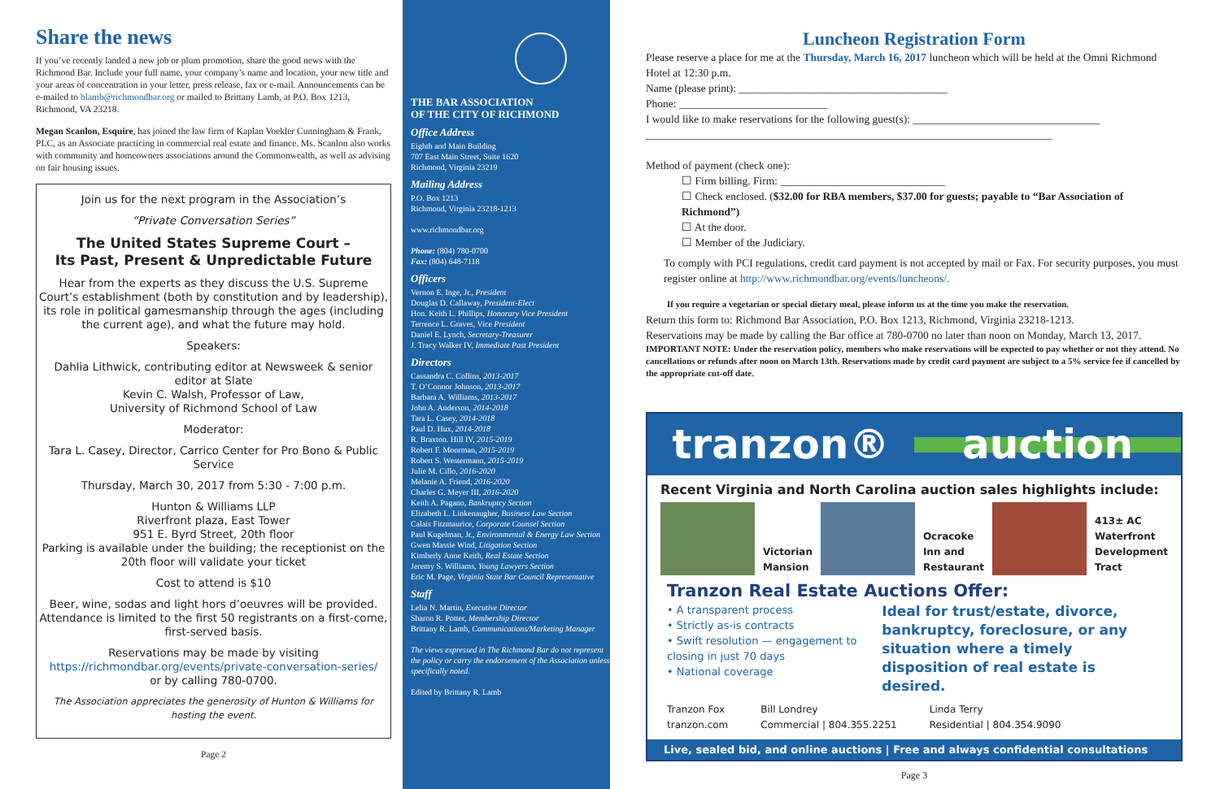Share the news
If you’ve recently landed a new job or plum promotion, share the good news with the Richmond Bar. Include your full name, your company’s name and location, your new title and your areas of concentration in your letter, press release, fax or e-mail. Announcements can be e-mailed to blamb@richmondbar.org or mailed to Brittany Lamb, at P.O. Box 1213, Richmond, VA 23218.
Megan Scanlon, Esquire, has joined the law firm of Kaplan Voekler Cunningham & Frank, PLC, as an Associate practicing in commercial real estate and finance. Ms. Scanlon also works with community and homeowners associations around the Commonwealth, as well as advising on fair housing issues.
Join us for the next program in the Association’s
“Private Conversation Series”
The United States Supreme Court –
Its Past, Present & Unpredictable Future
Hear from the experts as they discuss the U.S. Supreme Court’s establishment (both by constitution and by leadership), its role in political gamesmanship through the ages (including the current age), and what the future may hold.
Speakers:
Dahlia Lithwick, contributing editor at Newsweek & senior editor at Slate
Kevin C. Walsh, Professor of Law,
University of Richmond School of Law
Moderator:
Tara L. Casey, Director, Carrico Center for Pro Bono & Public Service
Thursday, March 30, 2017 from 5:30 - 7:00 p.m.
Hunton & Williams LLP
Riverfront plaza, East Tower
951 E. Byrd Street, 20th floor
Parking is available under the building; the receptionist on the 20th floor will validate your ticket
Cost to attend is $10
Beer, wine, sodas and light hors d’oeuvres will be provided. Attendance is limited to the first 50 registrants on a first-come, first-served basis.
Reservations may be made by visiting
https://richmondbar.org/events/private-conversation-series/
or by calling 780-0700.
The Association appreciates the generosity of Hunton & Williams for hosting the event.
Page 2
THE BAR ASSOCIATION
OF THE CITY OF RICHMOND
Office Address
Eighth and Main Building
707 East Main Street, Suite 1620
Richmond, Virginia 23219
Mailing Address
P.O. Box 1213
Richmond, Virginia 23218-1213
www.richmondbar.org
Phone: (804) 780-0700
Fax: (804) 648-7118
Officers
Vernon E. Inge, Jr., President
Douglas D. Callaway, President-Elect
Hon. Keith L. Phillips, Honorary Vice President
Terrence L. Graves, Vice President
Daniel E. Lynch, Secretary-Treasurer
J. Tracy Walker IV, Immediate Past President
Directors
Cassandra C. Collins, 2013-2017
T. O’Connor Johnson, 2013-2017
Barbara A. Williams, 2013-2017
John A. Anderson, 2014-2018
Tara L. Casey, 2014-2018
Paul D. Hux, 2014-2018
R. Braxton. Hill IV, 2015-2019
Robert F. Moorman, 2015-2019
Robert S. Westermann, 2015-2019
Julie M. Cillo, 2016-2020
Melanie A. Friend, 2016-2020
Charles G. Meyer III, 2016-2020
Keith A. Pagano, Bankruptcy Section
Elizabeth L. Linkenaugher, Business Law Section
Calais Fitzmaurice, Corporate Counsel Section
Paul Kugelman, Jr., Environmental & Energy Law Section
Gwen Massie Wind, Litigation Section
Kimberly Anne Keith, Real Estate Section
Jeremy S. Williams, Young Lawyers Section
Eric M. Page, Virginia State Bar Council Representative
Staff
Lelia N. Martin, Executive Director
Sharon R. Potter, Membership Director
Brittany R. Lamb, Communications/Marketing Manager
The views expressed in The Richmond Bar do not represent the policy or carry the endorsement of the Association unless specifically noted.
Edited by Brittany R. Lamb
Luncheon Registration Form
Please reserve a place for me at the Thursday, March 16, 2017 luncheon which will be held at the Omni Richmond Hotel at 12:30 p.m.
Name (please print): ______________________________________
Phone: ___________________________
I would like to make reservations for the following guest(s): __________________________________
__________________________________________________________________________
Method of payment (check one):
☐ Firm billing. Firm: ______________________________
☐ Check enclosed. ($32.00 for RBA members, $37.00 for guests; payable to “Bar Association of Richmond”)
☐ At the door.
☐ Member of the Judiciary.
To comply with PCI regulations, credit card payment is not accepted by mail or Fax. For security purposes, you must register online at http://www.richmondbar.org/events/luncheons/.
If you require a vegetarian or special dietary meal, please inform us at the time you make the reservation.
Return this form to: Richmond Bar Association, P.O. Box 1213, Richmond, Virginia 23218-1213.
Reservations may be made by calling the Bar office at 780-0700 no later than noon on Monday, March 13, 2017.
IMPORTANT NOTE: Under the reservation policy, members who make reservations will be expected to pay whether or not they attend. No cancellations or refunds after noon on March 13th. Reservations made by credit card payment are subject to a 5% service fee if cancelled by the appropriate cut-off date.
tranzon® auction
Recent Virginia and North Carolina auction sales highlights include:
Victorian
Mansion
Ocracoke
Inn and
Restaurant
413± AC
Waterfront
Development
Tract
Tranzon Real Estate Auctions Offer:
• A transparent process
• Strictly as-is contracts
• Swift resolution — engagement to closing in just 70 days
• National coverage
Ideal for trust/estate, divorce, bankruptcy, foreclosure, or any situation where a timely disposition of real estate is desired.
Tranzon Fox
tranzon.com
Bill Londrey
Commercial | 804.355.2251
Linda Terry
Residential | 804.354.9090
Live, sealed bid, and online auctions | Free and always confidential consultations
Page 3